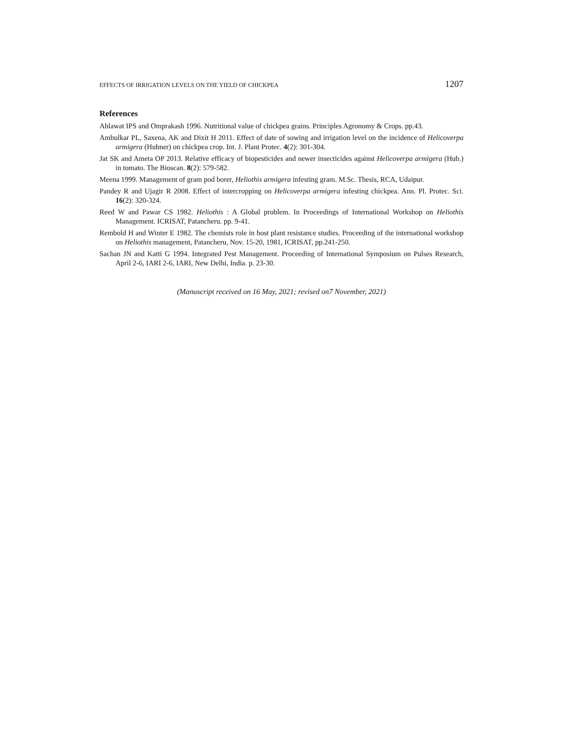EFFECTS OF IRRIGATION LEVELS ON THE YIELD OF CHICKPEA 1207
References
Ahlawat IPS and Omprakash 1996. Nutritional value of chickpea grains. Principles Agronomy & Crops. pp.43.
Ambulkar PL, Saxena, AK and Dixit H 2011. Effect of date of sowing and irrigation level on the incidence of Helicoverpa armigera (Hubner) on chickpea crop. Int. J. Plant Protec. 4(2): 301-304.
Jat SK and Ameta OP 2013. Relative efficacy of biopesticides and newer insecticides against Helicoverpa armigera (Hub.) in tomato. The Bioscan. 8(2): 579-582.
Meena 1999. Management of gram pod borer, Heliothis armigera infesting gram. M.Sc. Thesis, RCA, Udaipur.
Pandey R and Ujagir R 2008. Effect of intercropping on Helicoverpa armigera infesting chickpea. Ann. Pl. Protec. Sci. 16(2): 320-324.
Reed W and Pawar CS 1982. Heliothis : A Global problem. In Proceedings of International Workshop on Heliothis Management. ICRISAT, Patancheru. pp. 9-41.
Rembold H and Winter E 1982. The chemists role in host plant resistance studies. Proceeding of the international workshop on Heliothis management, Patancheru, Nov. 15-20, 1981, ICRISAT, pp.241-250.
Sachan JN and Katti G 1994. Integrated Pest Management. Proceeding of International Symposium on Pulses Research, April 2-6, IARI 2-6, IARI, New Delhi, India. p. 23-30.
(Manuscript received on 16 May, 2021; revised on7 November, 2021)